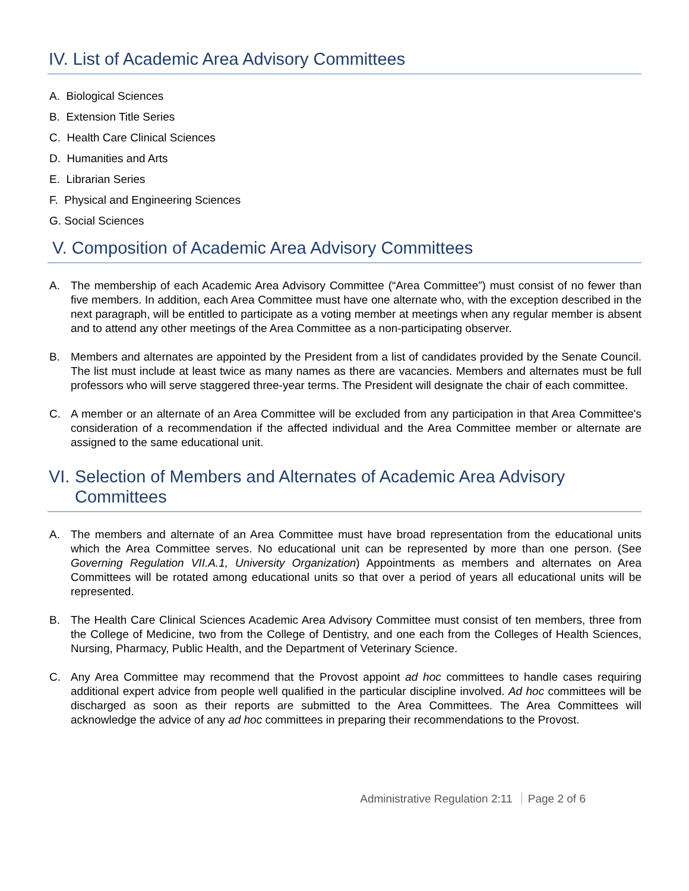IV. List of Academic Area Advisory Committees
A. Biological Sciences
B. Extension Title Series
C. Health Care Clinical Sciences
D. Humanities and Arts
E. Librarian Series
F. Physical and Engineering Sciences
G. Social Sciences
V. Composition of Academic Area Advisory Committees
A. The membership of each Academic Area Advisory Committee (“Area Committee”) must consist of no fewer than five members. In addition, each Area Committee must have one alternate who, with the exception described in the next paragraph, will be entitled to participate as a voting member at meetings when any regular member is absent and to attend any other meetings of the Area Committee as a non-participating observer.
B. Members and alternates are appointed by the President from a list of candidates provided by the Senate Council. The list must include at least twice as many names as there are vacancies. Members and alternates must be full professors who will serve staggered three-year terms. The President will designate the chair of each committee.
C. A member or an alternate of an Area Committee will be excluded from any participation in that Area Committee's consideration of a recommendation if the affected individual and the Area Committee member or alternate are assigned to the same educational unit.
VI. Selection of Members and Alternates of Academic Area Advisory Committees
A. The members and alternate of an Area Committee must have broad representation from the educational units which the Area Committee serves. No educational unit can be represented by more than one person. (See Governing Regulation VII.A.1, University Organization) Appointments as members and alternates on Area Committees will be rotated among educational units so that over a period of years all educational units will be represented.
B. The Health Care Clinical Sciences Academic Area Advisory Committee must consist of ten members, three from the College of Medicine, two from the College of Dentistry, and one each from the Colleges of Health Sciences, Nursing, Pharmacy, Public Health, and the Department of Veterinary Science.
C. Any Area Committee may recommend that the Provost appoint ad hoc committees to handle cases requiring additional expert advice from people well qualified in the particular discipline involved. Ad hoc committees will be discharged as soon as their reports are submitted to the Area Committees. The Area Committees will acknowledge the advice of any ad hoc committees in preparing their recommendations to the Provost.
Administrative Regulation 2:11 Page 2 of 6